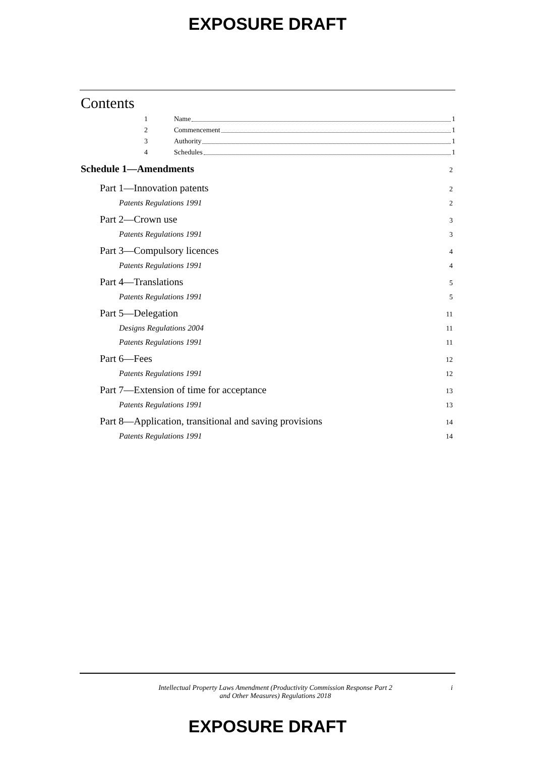EXPOSURE DRAFT
Contents
1 Name 1
2 Commencement 1
3 Authority 1
4 Schedules 1
Schedule 1—Amendments 2
Part 1—Innovation patents 2
Patents Regulations 1991 2
Part 2—Crown use 3
Patents Regulations 1991 3
Part 3—Compulsory licences 4
Patents Regulations 1991 4
Part 4—Translations 5
Patents Regulations 1991 5
Part 5—Delegation 11
Designs Regulations 2004 11
Patents Regulations 1991 11
Part 6—Fees 12
Patents Regulations 1991 12
Part 7—Extension of time for acceptance 13
Patents Regulations 1991 13
Part 8—Application, transitional and saving provisions 14
Patents Regulations 1991 14
Intellectual Property Laws Amendment (Productivity Commission Response Part 2
and Other Measures) Regulations 2018 i
EXPOSURE DRAFT